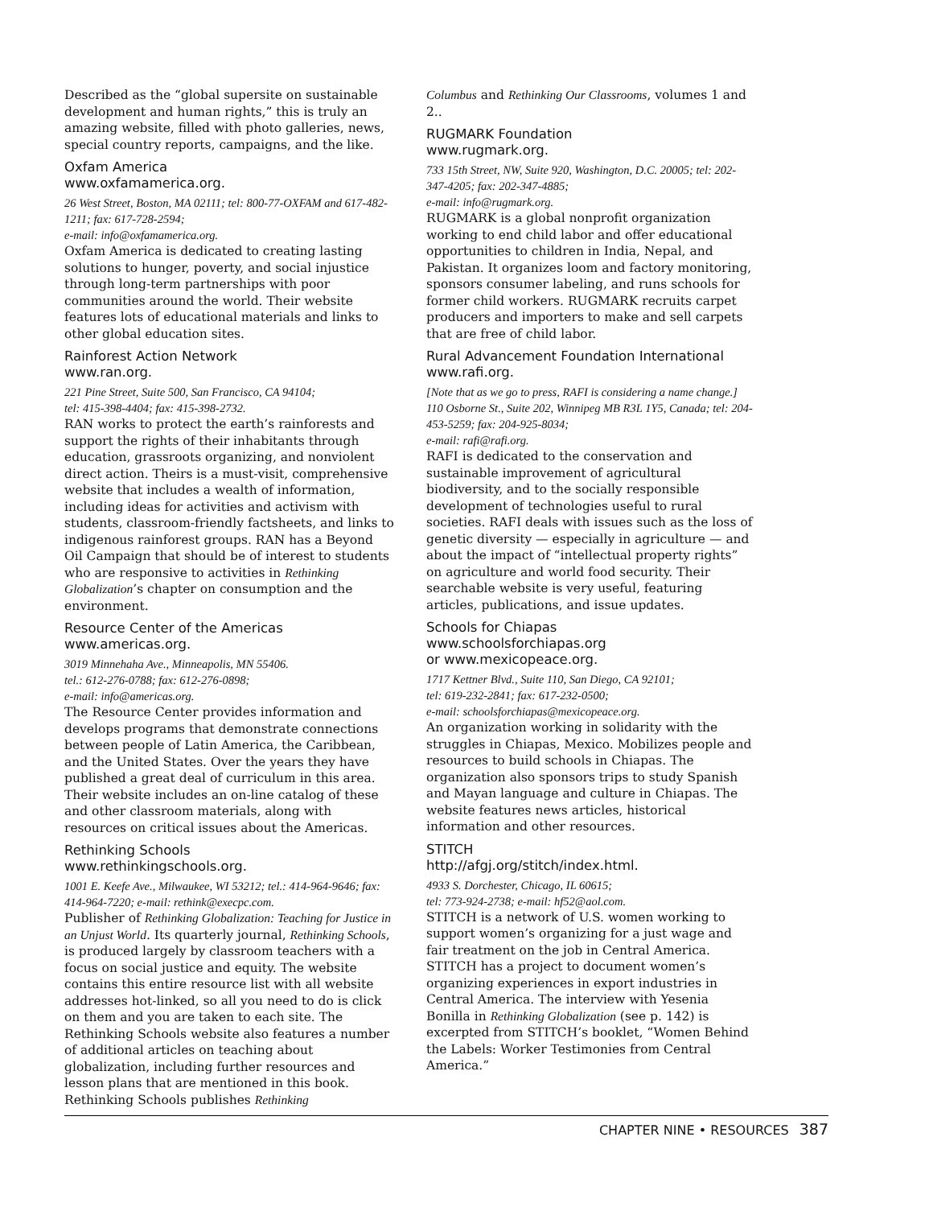Described as the “global supersite on sustainable development and human rights,” this is truly an amazing website, filled with photo galleries, news, special country reports, campaigns, and the like.
Oxfam America
www.oxfamamerica.org.
26 West Street, Boston, MA 02111; tel: 800-77-OXFAM and 617-482-1211; fax: 617-728-2594;
e-mail: info@oxfamamerica.org.
Oxfam America is dedicated to creating lasting solutions to hunger, poverty, and social injustice through long-term partnerships with poor communities around the world. Their website features lots of educational materials and links to other global education sites.
Rainforest Action Network
www.ran.org.
221 Pine Street, Suite 500, San Francisco, CA 94104;
tel: 415-398-4404; fax: 415-398-2732.
RAN works to protect the earth’s rainforests and support the rights of their inhabitants through education, grassroots organizing, and nonviolent direct action. Theirs is a must-visit, comprehensive website that includes a wealth of information, including ideas for activities and activism with students, classroom-friendly factsheets, and links to indigenous rainforest groups. RAN has a Beyond Oil Campaign that should be of interest to students who are responsive to activities in Rethinking Globalization’s chapter on consumption and the environment.
Resource Center of the Americas
www.americas.org.
3019 Minnehaha Ave., Minneapolis, MN 55406.
tel.: 612-276-0788; fax: 612-276-0898;
e-mail: info@americas.org.
The Resource Center provides information and develops programs that demonstrate connections between people of Latin America, the Caribbean, and the United States. Over the years they have published a great deal of curriculum in this area. Their website includes an on-line catalog of these and other classroom materials, along with resources on critical issues about the Americas.
Rethinking Schools
www.rethinkingschools.org.
1001 E. Keefe Ave., Milwaukee, WI 53212; tel.: 414-964-9646; fax: 414-964-7220; e-mail: rethink@execpc.com.
Publisher of Rethinking Globalization: Teaching for Justice in an Unjust World. Its quarterly journal, Rethinking Schools, is produced largely by classroom teachers with a focus on social justice and equity. The website contains this entire resource list with all website addresses hot-linked, so all you need to do is click on them and you are taken to each site. The Rethinking Schools website also features a number of additional articles on teaching about globalization, including further resources and lesson plans that are mentioned in this book. Rethinking Schools publishes Rethinking
Columbus and Rethinking Our Classrooms, volumes 1 and 2..
RUGMARK Foundation
www.rugmark.org.
733 15th Street, NW, Suite 920, Washington, D.C. 20005; tel: 202-347-4205; fax: 202-347-4885;
e-mail: info@rugmark.org.
RUGMARK is a global nonprofit organization working to end child labor and offer educational opportunities to children in India, Nepal, and Pakistan. It organizes loom and factory monitoring, sponsors consumer labeling, and runs schools for former child workers. RUGMARK recruits carpet producers and importers to make and sell carpets that are free of child labor.
Rural Advancement Foundation International www.rafi.org.
[Note that as we go to press, RAFI is considering a name change.] 110 Osborne St., Suite 202, Winnipeg MB R3L 1Y5, Canada; tel: 204-453-5259; fax: 204-925-8034;
e-mail: rafi@rafi.org.
RAFI is dedicated to the conservation and sustainable improvement of agricultural biodiversity, and to the socially responsible development of technologies useful to rural societies. RAFI deals with issues such as the loss of genetic diversity — especially in agriculture — and about the impact of “intellectual property rights” on agriculture and world food security. Their searchable website is very useful, featuring articles, publications, and issue updates.
Schools for Chiapas
www.schoolsforchiapas.org
or www.mexicopeace.org.
1717 Kettner Blvd., Suite 110, San Diego, CA 92101;
tel: 619-232-2841; fax: 617-232-0500;
e-mail: schoolsforchiapas@mexicopeace.org.
An organization working in solidarity with the struggles in Chiapas, Mexico. Mobilizes people and resources to build schools in Chiapas. The organization also sponsors trips to study Spanish and Mayan language and culture in Chiapas. The website features news articles, historical information and other resources.
STITCH
http://afgj.org/stitch/index.html.
4933 S. Dorchester, Chicago, IL 60615;
tel: 773-924-2738; e-mail: hf52@aol.com.
STITCH is a network of U.S. women working to support women’s organizing for a just wage and fair treatment on the job in Central America. STITCH has a project to document women’s organizing experiences in export industries in Central America. The interview with Yesenia Bonilla in Rethinking Globalization (see p. 142) is excerpted from STITCH’s booklet, “Women Behind the Labels: Worker Testimonies from Central America.”
CHAPTER NINE • RESOURCES 387